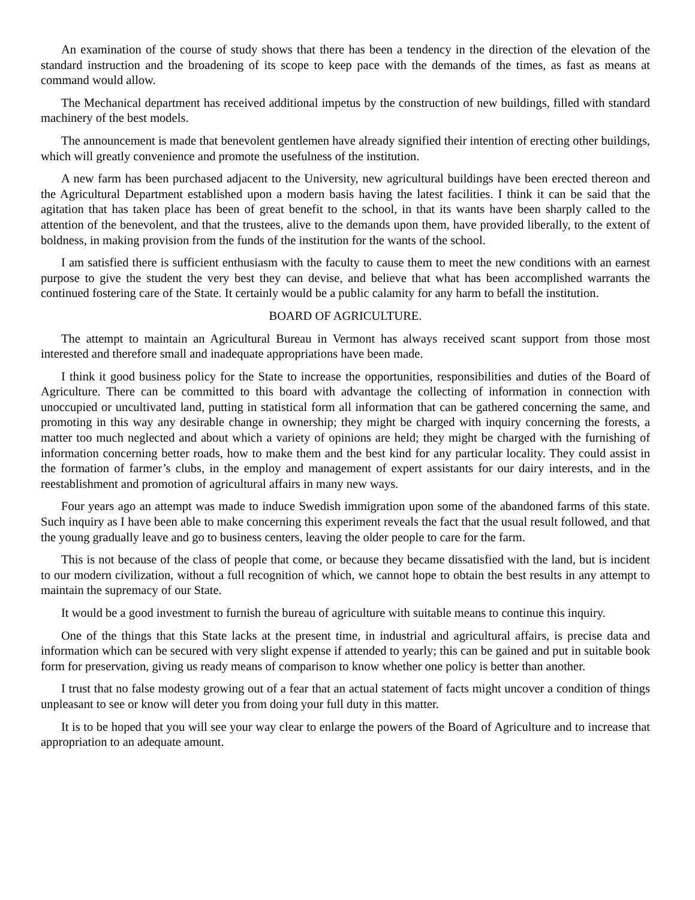An examination of the course of study shows that there has been a tendency in the direction of the elevation of the standard instruction and the broadening of its scope to keep pace with the demands of the times, as fast as means at command would allow.
The Mechanical department has received additional impetus by the construction of new buildings, filled with standard machinery of the best models.
The announcement is made that benevolent gentlemen have already signified their intention of erecting other buildings, which will greatly convenience and promote the usefulness of the institution.
A new farm has been purchased adjacent to the University, new agricultural buildings have been erected thereon and the Agricultural Department established upon a modern basis having the latest facilities. I think it can be said that the agitation that has taken place has been of great benefit to the school, in that its wants have been sharply called to the attention of the benevolent, and that the trustees, alive to the demands upon them, have provided liberally, to the extent of boldness, in making provision from the funds of the institution for the wants of the school.
I am satisfied there is sufficient enthusiasm with the faculty to cause them to meet the new conditions with an earnest purpose to give the student the very best they can devise, and believe that what has been accomplished warrants the continued fostering care of the State. It certainly would be a public calamity for any harm to befall the institution.
BOARD OF AGRICULTURE.
The attempt to maintain an Agricultural Bureau in Vermont has always received scant support from those most interested and therefore small and inadequate appropriations have been made.
I think it good business policy for the State to increase the opportunities, responsibilities and duties of the Board of Agriculture. There can be committed to this board with advantage the collecting of information in connection with unoccupied or uncultivated land, putting in statistical form all information that can be gathered concerning the same, and promoting in this way any desirable change in ownership; they might be charged with inquiry concerning the forests, a matter too much neglected and about which a variety of opinions are held; they might be charged with the furnishing of information concerning better roads, how to make them and the best kind for any particular locality. They could assist in the formation of farmer’s clubs, in the employ and management of expert assistants for our dairy interests, and in the reestablishment and promotion of agricultural affairs in many new ways.
Four years ago an attempt was made to induce Swedish immigration upon some of the abandoned farms of this state. Such inquiry as I have been able to make concerning this experiment reveals the fact that the usual result followed, and that the young gradually leave and go to business centers, leaving the older people to care for the farm.
This is not because of the class of people that come, or because they became dissatisfied with the land, but is incident to our modern civilization, without a full recognition of which, we cannot hope to obtain the best results in any attempt to maintain the supremacy of our State.
It would be a good investment to furnish the bureau of agriculture with suitable means to continue this inquiry.
One of the things that this State lacks at the present time, in industrial and agricultural affairs, is precise data and information which can be secured with very slight expense if attended to yearly; this can be gained and put in suitable book form for preservation, giving us ready means of comparison to know whether one policy is better than another.
I trust that no false modesty growing out of a fear that an actual statement of facts might uncover a condition of things unpleasant to see or know will deter you from doing your full duty in this matter.
It is to be hoped that you will see your way clear to enlarge the powers of the Board of Agriculture and to increase that appropriation to an adequate amount.